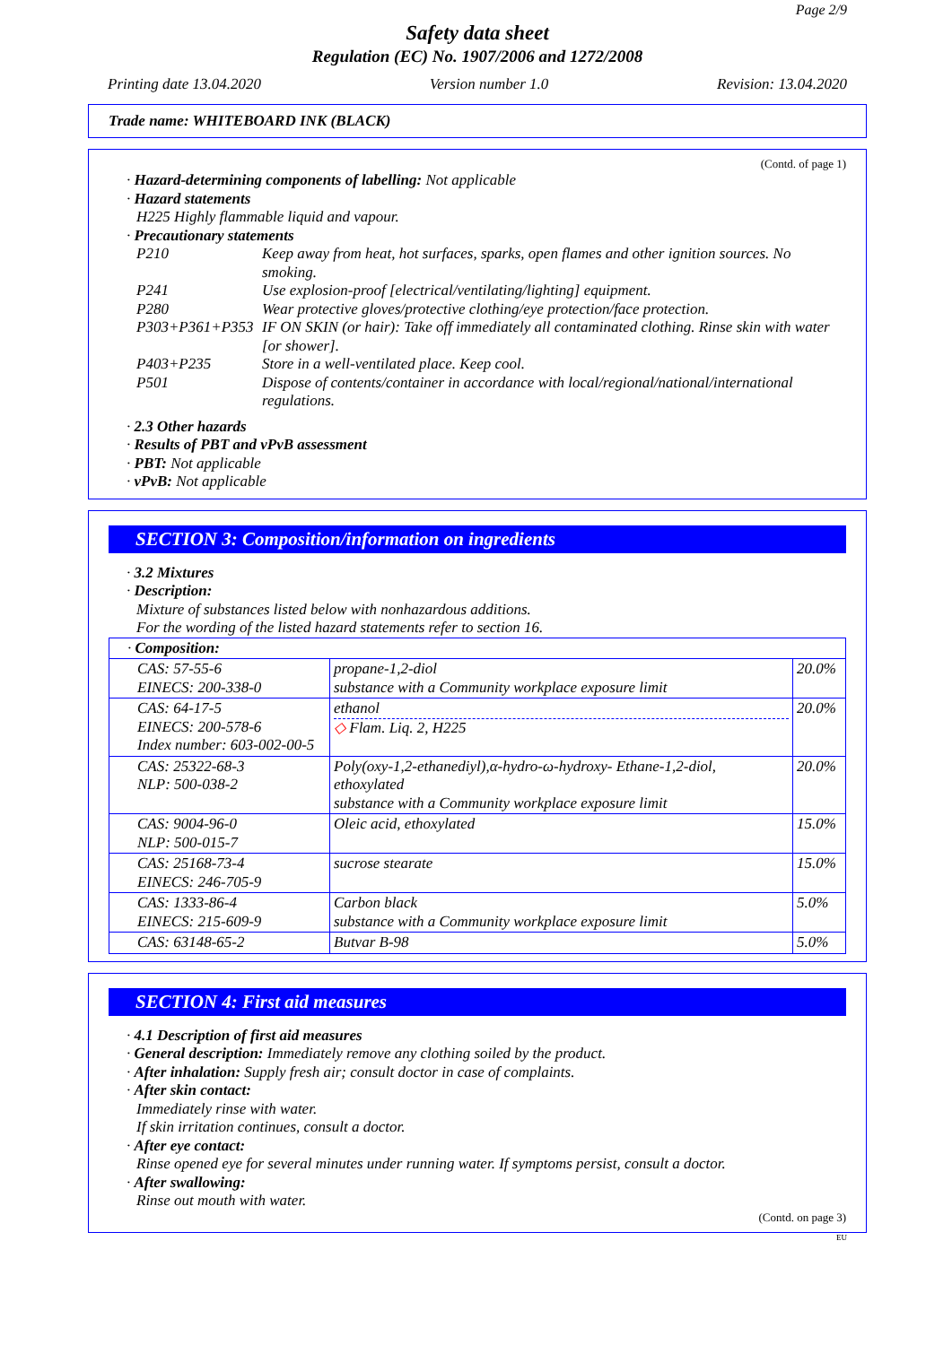Page 2/9
Safety data sheet
Regulation (EC) No. 1907/2006 and 1272/2008
Printing date 13.04.2020 Version number 1.0 Revision: 13.04.2020
Trade name: WHITEBOARD INK (BLACK)
(Contd. of page 1)
· Hazard-determining components of labelling: Not applicable
· Hazard statements
H225 Highly flammable liquid and vapour.
· Precautionary statements
| P210 | Keep away from heat, hot surfaces, sparks, open flames and other ignition sources. No smoking. |
| P241 | Use explosion-proof [electrical/ventilating/lighting] equipment. |
| P280 | Wear protective gloves/protective clothing/eye protection/face protection. |
| P303+P361+P353 | IF ON SKIN (or hair): Take off immediately all contaminated clothing. Rinse skin with water [or shower]. |
| P403+P235 | Store in a well-ventilated place. Keep cool. |
| P501 | Dispose of contents/container in accordance with local/regional/national/international regulations. |
· 2.3 Other hazards
· Results of PBT and vPvB assessment
· PBT: Not applicable
· vPvB: Not applicable
SECTION 3: Composition/information on ingredients
· 3.2 Mixtures
· Description:
Mixture of substances listed below with nonhazardous additions.
For the wording of the listed hazard statements refer to section 16.
| · Composition: | | |
| CAS: 57-55-6 EINECS: 200-338-0 | propane-1,2-diol substance with a Community workplace exposure limit | 20.0% |
| CAS: 64-17-5 EINECS: 200-578-6 Index number: 603-002-00-5 | ethanol ◇ Flam. Liq. 2, H225 | 20.0% |
| CAS: 25322-68-3 NLP: 500-038-2 | Poly(oxy-1,2-ethanediyl),α-hydro-ω-hydroxy- Ethane-1,2-diol, ethoxylated substance with a Community workplace exposure limit | 20.0% |
| CAS: 9004-96-0 NLP: 500-015-7 | Oleic acid, ethoxylated | 15.0% |
| CAS: 25168-73-4 EINECS: 246-705-9 | sucrose stearate | 15.0% |
| CAS: 1333-86-4 EINECS: 215-609-9 | Carbon black substance with a Community workplace exposure limit | 5.0% |
| CAS: 63148-65-2 | Butvar B-98 | 5.0% |
SECTION 4: First aid measures
· 4.1 Description of first aid measures
· General description: Immediately remove any clothing soiled by the product.
· After inhalation: Supply fresh air; consult doctor in case of complaints.
· After skin contact:
Immediately rinse with water.
If skin irritation continues, consult a doctor.
· After eye contact:
Rinse opened eye for several minutes under running water. If symptoms persist, consult a doctor.
· After swallowing:
Rinse out mouth with water.
(Contd. on page 3)
EU